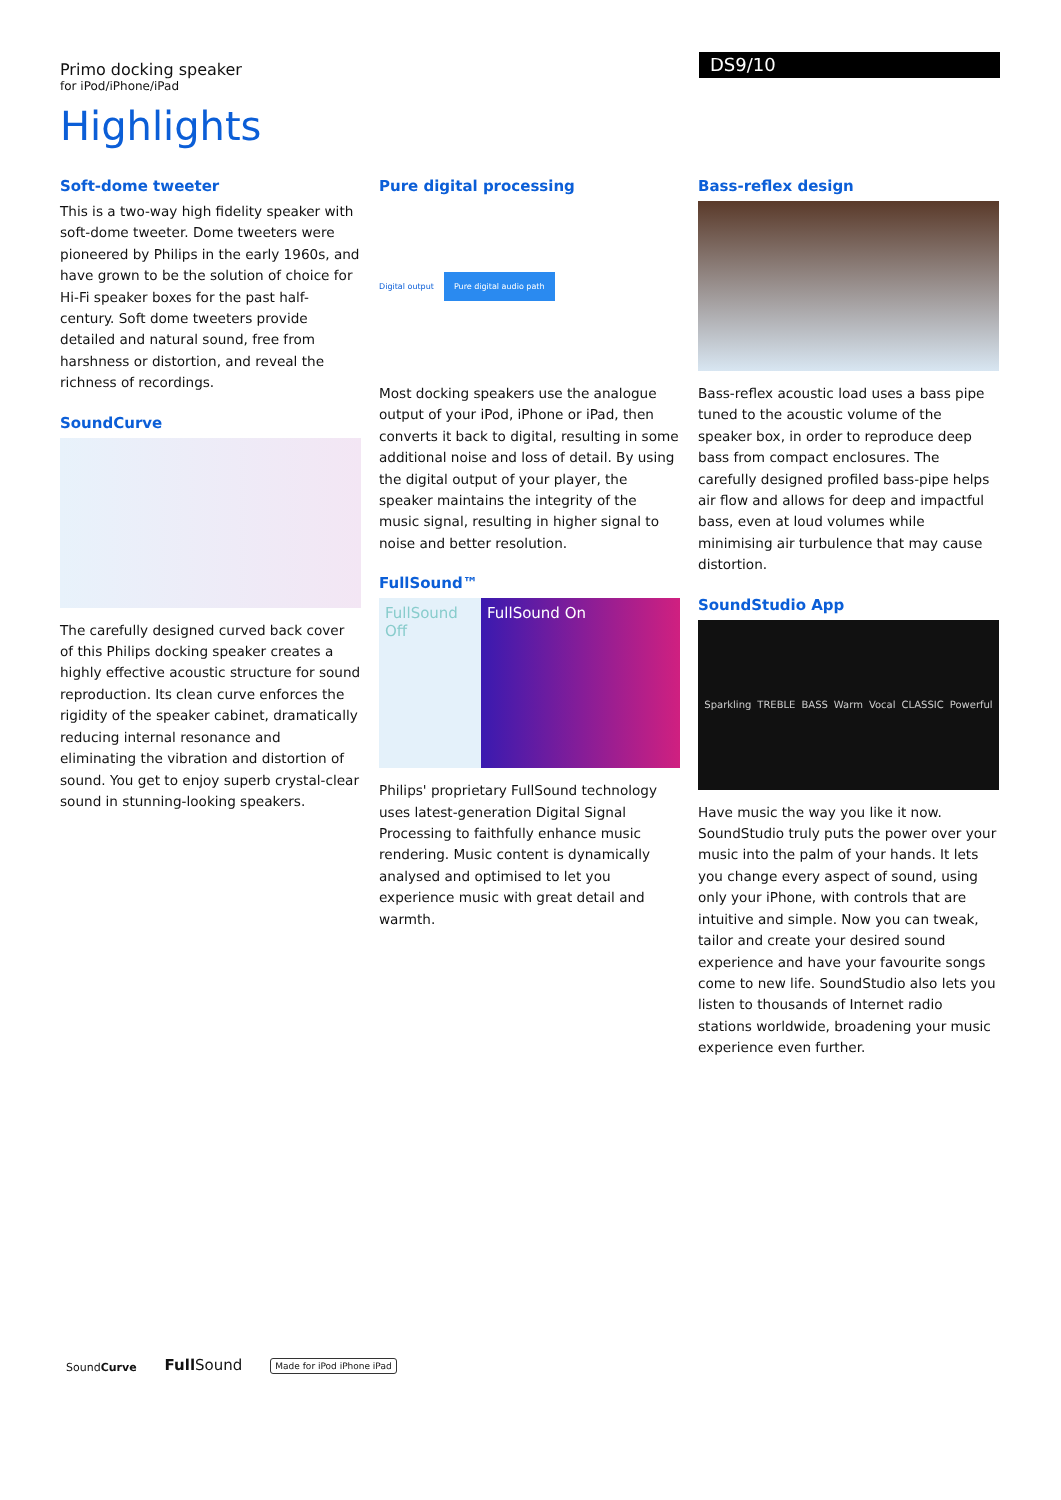Primo docking speaker
for iPod/iPhone/iPad
DS9/10
Highlights
Soft-dome tweeter
This is a two-way high fidelity speaker with soft-dome tweeter. Dome tweeters were pioneered by Philips in the early 1960s, and have grown to be the solution of choice for Hi-Fi speaker boxes for the past half-century. Soft dome tweeters provide detailed and natural sound, free from harshness or distortion, and reveal the richness of recordings.
SoundCurve
The carefully designed curved back cover of this Philips docking speaker creates a highly effective acoustic structure for sound reproduction. Its clean curve enforces the rigidity of the speaker cabinet, dramatically reducing internal resonance and eliminating the vibration and distortion of sound. You get to enjoy superb crystal-clear sound in stunning-looking speakers.
Pure digital processing
Digital output Pure digital audio path
Most docking speakers use the analogue output of your iPod, iPhone or iPad, then converts it back to digital, resulting in some additional noise and loss of detail. By using the digital output of your player, the speaker maintains the integrity of the music signal, resulting in higher signal to noise and better resolution.
FullSound™
FullSound Off
FullSound On
Philips' proprietary FullSound technology uses latest-generation Digital Signal Processing to faithfully enhance music rendering. Music content is dynamically analysed and optimised to let you experience music with great detail and warmth.
Bass-reflex design
Bass-reflex acoustic load uses a bass pipe tuned to the acoustic volume of the speaker box, in order to reproduce deep bass from compact enclosures. The carefully designed profiled bass-pipe helps air flow and allows for deep and impactful bass, even at loud volumes while minimising air turbulence that may cause distortion.
SoundStudio App
Sparkling TREBLE BASS Warm Vocal CLASSIC Powerful
Have music the way you like it now. SoundStudio truly puts the power over your music into the palm of your hands. It lets you change every aspect of sound, using only your iPhone, with controls that are intuitive and simple. Now you can tweak, tailor and create your desired sound experience and have your favourite songs come to new life. SoundStudio also lets you listen to thousands of Internet radio stations worldwide, broadening your music experience even further.
SoundCurve Full Sound Made for iPod iPhone iPad